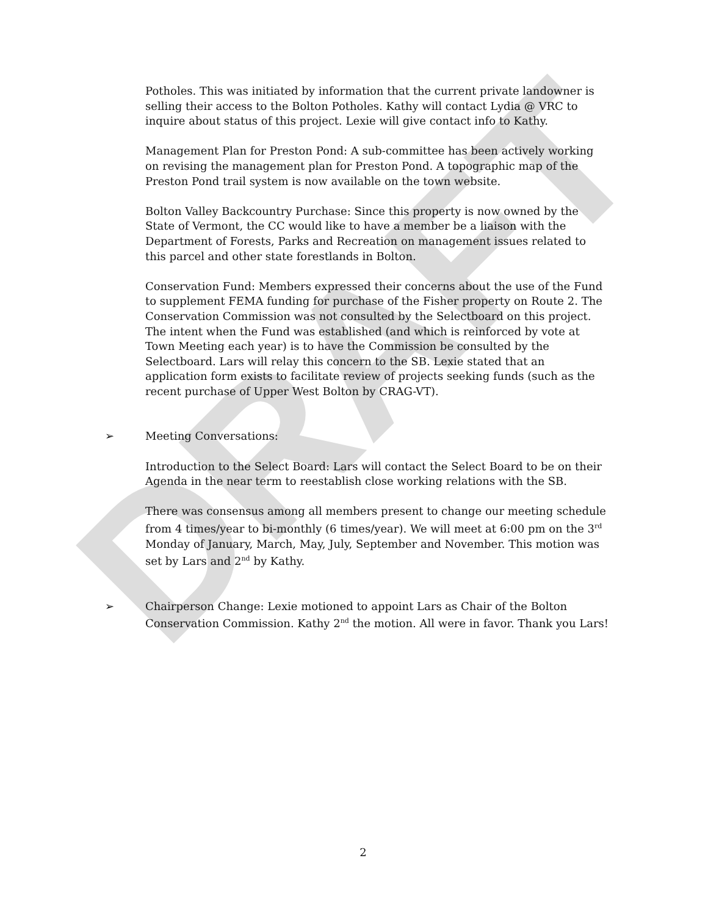DRAFT
Potholes. This was initiated by information that the current private landowner is selling their access to the Bolton Potholes. Kathy will contact Lydia @ VRC to inquire about status of this project. Lexie will give contact info to Kathy.
Management Plan for Preston Pond: A sub-committee has been actively working on revising the management plan for Preston Pond. A topographic map of the Preston Pond trail system is now available on the town website.
Bolton Valley Backcountry Purchase: Since this property is now owned by the State of Vermont, the CC would like to have a member be a liaison with the Department of Forests, Parks and Recreation on management issues related to this parcel and other state forestlands in Bolton.
Conservation Fund: Members expressed their concerns about the use of the Fund to supplement FEMA funding for purchase of the Fisher property on Route 2. The Conservation Commission was not consulted by the Selectboard on this project. The intent when the Fund was established (and which is reinforced by vote at Town Meeting each year) is to have the Commission be consulted by the Selectboard. Lars will relay this concern to the SB. Lexie stated that an application form exists to facilitate review of projects seeking funds (such as the recent purchase of Upper West Bolton by CRAG-VT).
➢ Meeting Conversations:
Introduction to the Select Board: Lars will contact the Select Board to be on their Agenda in the near term to reestablish close working relations with the SB.
There was consensus among all members present to change our meeting schedule from 4 times/year to bi-monthly (6 times/year). We will meet at 6:00 pm on the 3<sup>rd</sup> Monday of January, March, May, July, September and November. This motion was set by Lars and 2<sup>nd</sup> by Kathy.
➢ Chairperson Change: Lexie motioned to appoint Lars as Chair of the Bolton Conservation Commission. Kathy 2<sup>nd</sup> the motion. All were in favor. Thank you Lars!
2